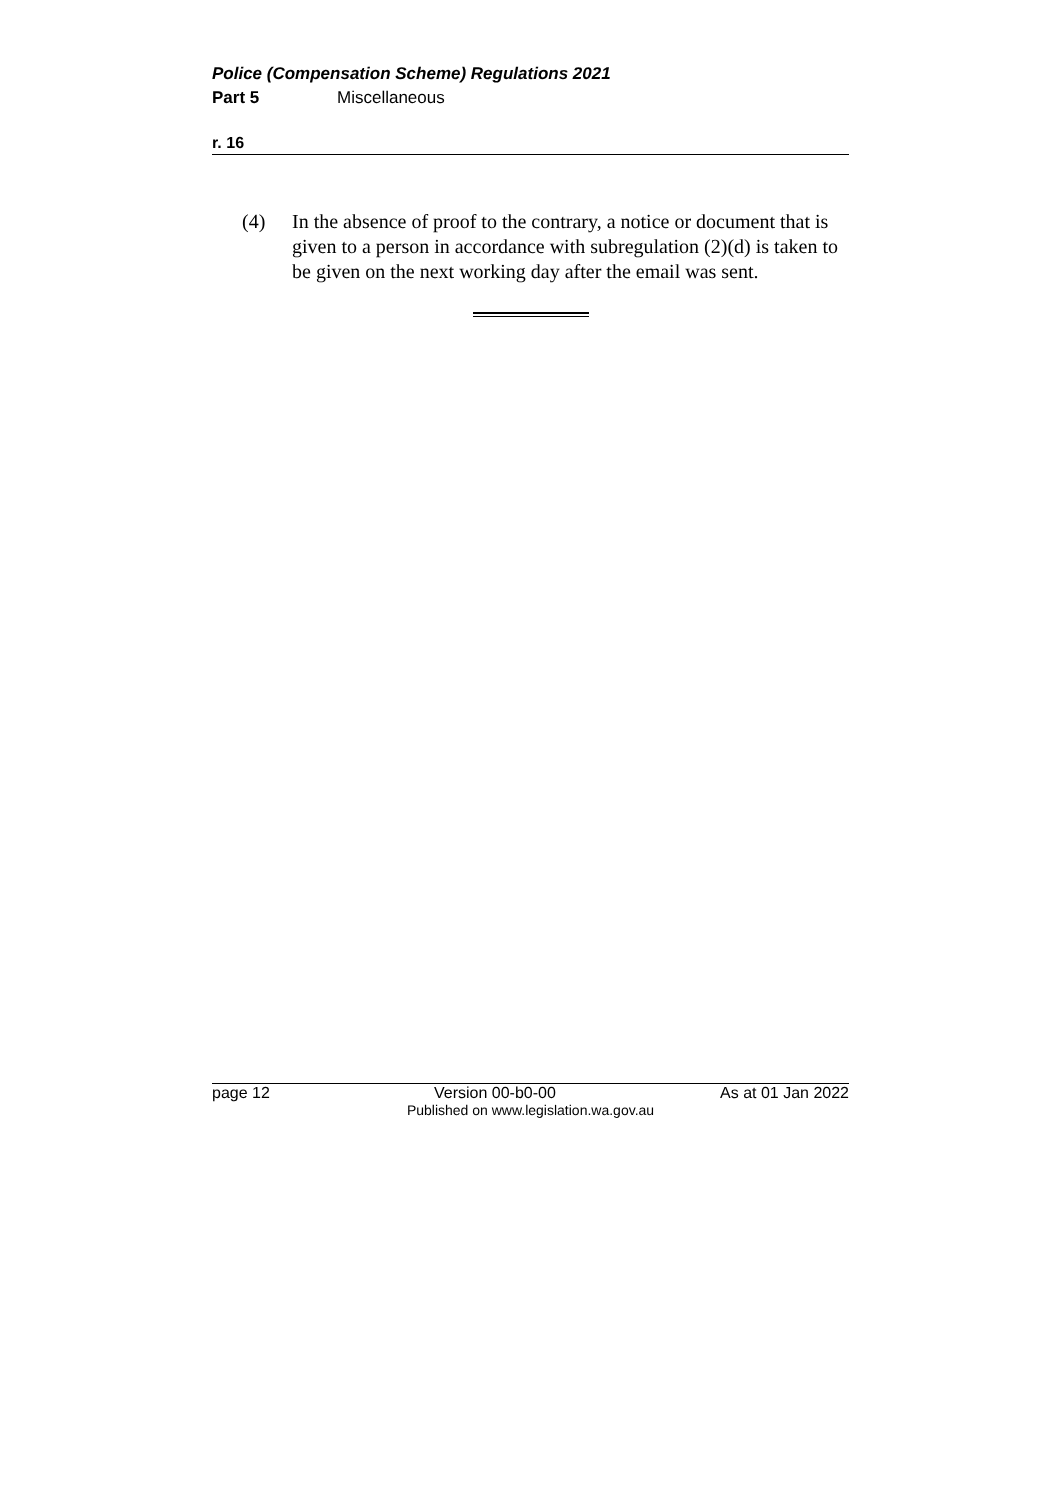Police (Compensation Scheme) Regulations 2021
Part 5 Miscellaneous
r. 16
(4) In the absence of proof to the contrary, a notice or document that is given to a person in accordance with subregulation (2)(d) is taken to be given on the next working day after the email was sent.
page 12 Version 00-b0-00 As at 01 Jan 2022
Published on www.legislation.wa.gov.au